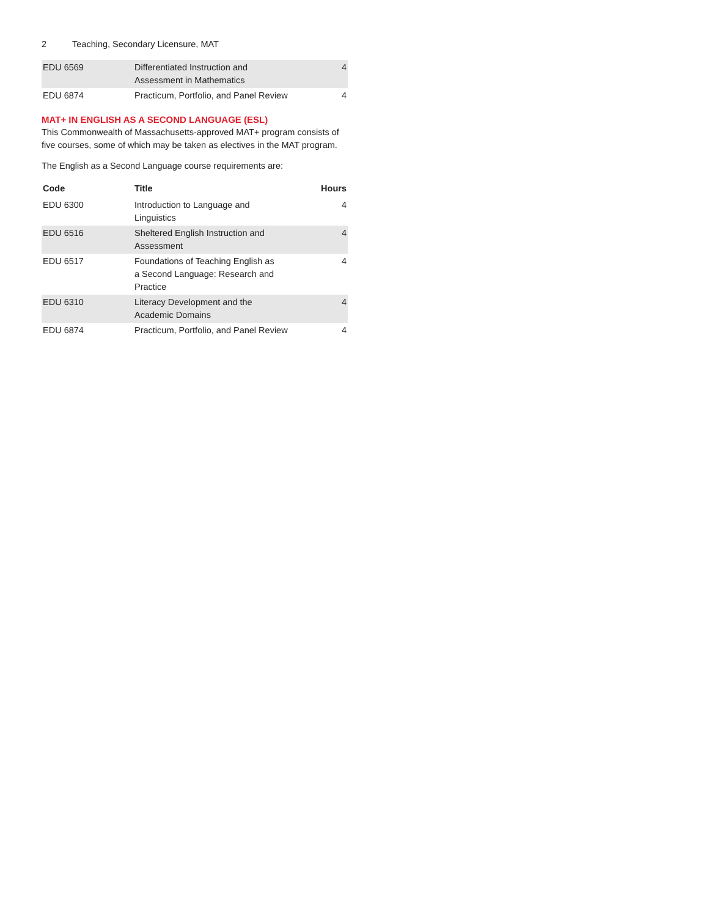2 Teaching, Secondary Licensure, MAT
| EDU 6569 | Differentiated Instruction and Assessment in Mathematics | 4 |
| EDU 6874 | Practicum, Portfolio, and Panel Review | 4 |
MAT+ IN ENGLISH AS A SECOND LANGUAGE (ESL)
This Commonwealth of Massachusetts-approved MAT+ program consists of five courses, some of which may be taken as electives in the MAT program.
The English as a Second Language course requirements are:
| Code | Title | Hours |
| --- | --- | --- |
| EDU 6300 | Introduction to Language and Linguistics | 4 |
| EDU 6516 | Sheltered English Instruction and Assessment | 4 |
| EDU 6517 | Foundations of Teaching English as a Second Language: Research and Practice | 4 |
| EDU 6310 | Literacy Development and the Academic Domains | 4 |
| EDU 6874 | Practicum, Portfolio, and Panel Review | 4 |